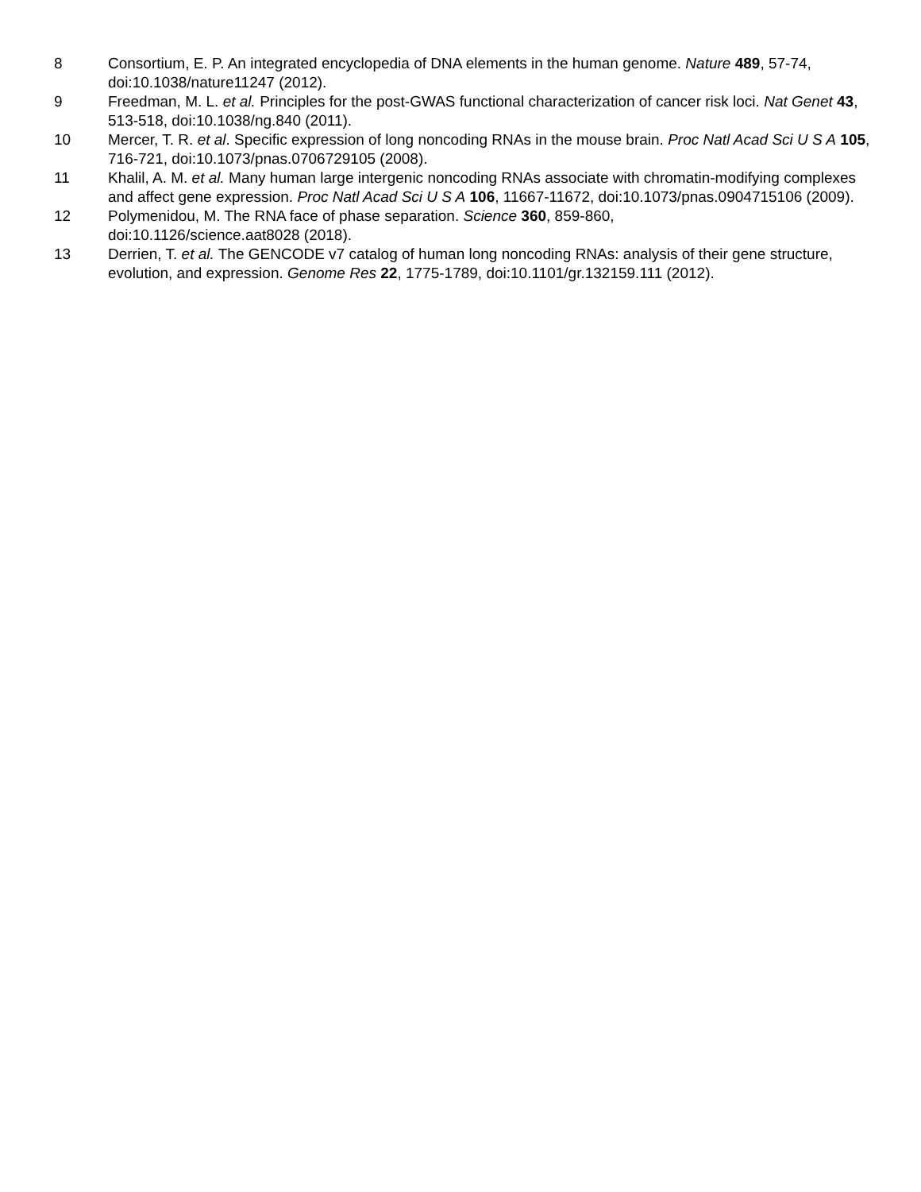8 Consortium, E. P. An integrated encyclopedia of DNA elements in the human genome. Nature 489, 57-74, doi:10.1038/nature11247 (2012).
9 Freedman, M. L. et al. Principles for the post-GWAS functional characterization of cancer risk loci. Nat Genet 43, 513-518, doi:10.1038/ng.840 (2011).
10 Mercer, T. R. et al. Specific expression of long noncoding RNAs in the mouse brain. Proc Natl Acad Sci U S A 105, 716-721, doi:10.1073/pnas.0706729105 (2008).
11 Khalil, A. M. et al. Many human large intergenic noncoding RNAs associate with chromatin-modifying complexes and affect gene expression. Proc Natl Acad Sci U S A 106, 11667-11672, doi:10.1073/pnas.0904715106 (2009).
12 Polymenidou, M. The RNA face of phase separation. Science 360, 859-860,
doi:10.1126/science.aat8028 (2018).
13 Derrien, T. et al. The GENCODE v7 catalog of human long noncoding RNAs: analysis of their gene structure, evolution, and expression. Genome Res 22, 1775-1789, doi:10.1101/gr.132159.111 (2012).